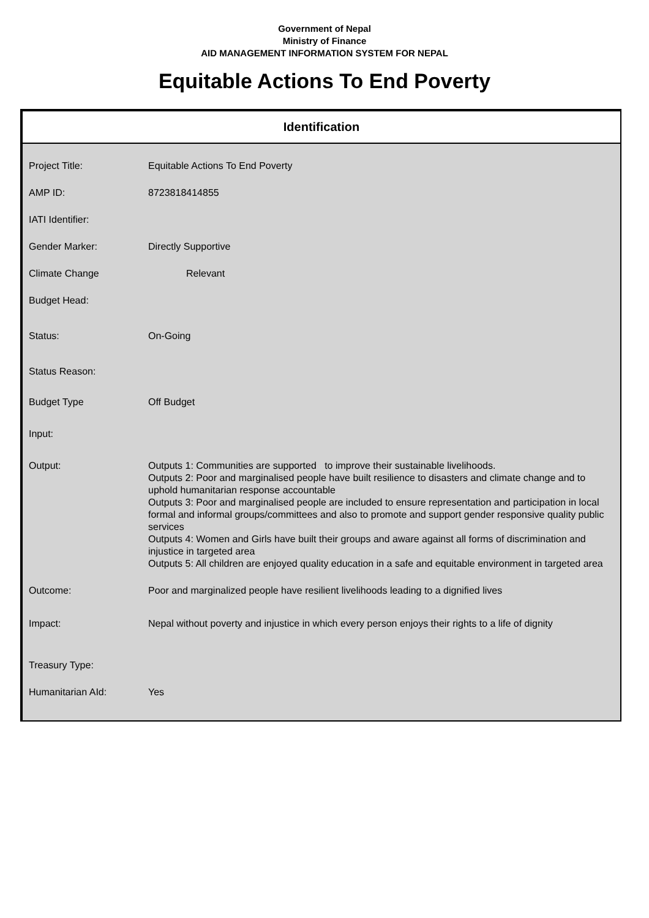Government of Nepal
Ministry of Finance
AID MANAGEMENT INFORMATION SYSTEM FOR NEPAL
Equitable Actions To End Poverty
Identification
| Project Title: | Equitable Actions To End Poverty |
| AMP ID: | 8723818414855 |
| IATI Identifier: | |
| Gender Marker: | Directly Supportive |
| Climate Change | Relevant |
| Budget Head: | |
| Status: | On-Going |
| Status Reason: | |
| Budget Type | Off Budget |
| Input: | |
| Output: | Outputs 1: Communities are supported to improve their sustainable livelihoods. Outputs 2: Poor and marginalised people have built resilience to disasters and climate change and to uphold humanitarian response accountable Outputs 3: Poor and marginalised people are included to ensure representation and participation in local formal and informal groups/committees and also to promote and support gender responsive quality public services Outputs 4: Women and Girls have built their groups and aware against all forms of discrimination and injustice in targeted area Outputs 5: All children are enjoyed quality education in a safe and equitable environment in targeted area |
| Outcome: | Poor and marginalized people have resilient livelihoods leading to a dignified lives |
| Impact: | Nepal without poverty and injustice in which every person enjoys their rights to a life of dignity |
| Treasury Type: | |
| Humanitarian AId: | Yes |